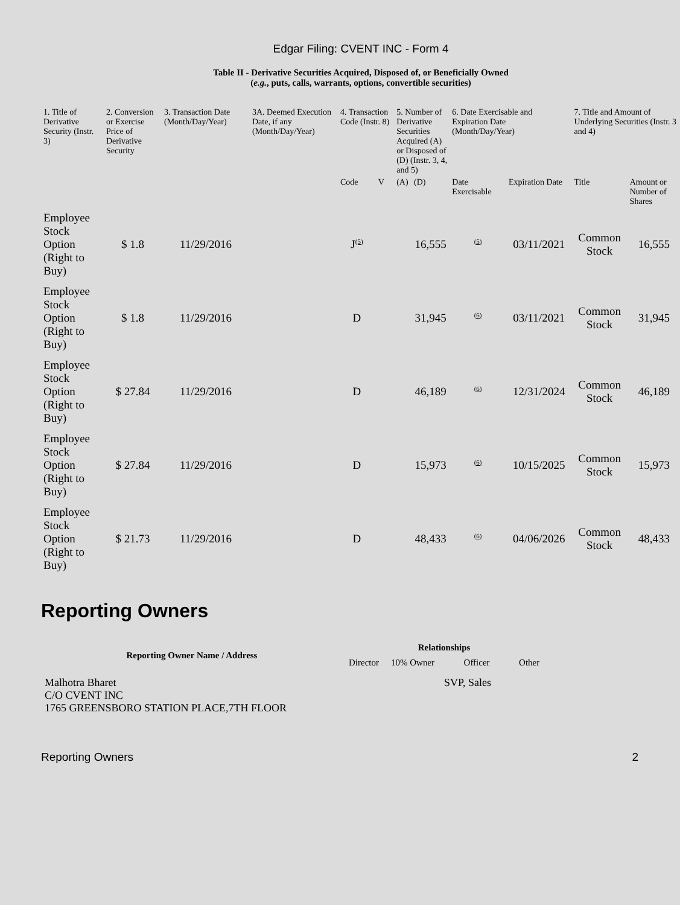Edgar Filing: CVENT INC - Form 4
Table II - Derivative Securities Acquired, Disposed of, or Beneficially Owned
(e.g., puts, calls, warrants, options, convertible securities)
| 1. Title of Derivative Security (Instr. 3) | 2. Conversion or Exercise Price of Derivative Security | 3. Transaction Date (Month/Day/Year) | 3A. Deemed Execution Date, if any (Month/Day/Year) | 4. Transaction Code (Instr. 8) | | 5. Number of Derivative Securities Acquired (A) or Disposed of (D) (Instr. 3, 4, and 5) | | 6. Date Exercisable and Expiration Date (Month/Day/Year) | | 7. Title and Amount of Underlying Securities (Instr. 3 and 4) | |
| --- | --- | --- | --- | --- | --- | --- | --- | --- | --- | --- | --- |
| | | | | Code | V | (A) | (D) | Date Exercisable | Expiration Date | Title | Amount or Number of Shares |
| Employee Stock Option (Right to Buy) | $ 1.8 | 11/29/2016 | | J<sup>(5)</sup> | | | 16,555 | <sup>(5)</sup> | 03/11/2021 | Common Stock | 16,555 |
| Employee Stock Option (Right to Buy) | $ 1.8 | 11/29/2016 | | D | | | 31,945 | <sup>(6)</sup> | 03/11/2021 | Common Stock | 31,945 |
| Employee Stock Option (Right to Buy) | $ 27.84 | 11/29/2016 | | D | | | 46,189 | <sup>(6)</sup> | 12/31/2024 | Common Stock | 46,189 |
| Employee Stock Option (Right to Buy) | $ 27.84 | 11/29/2016 | | D | | | 15,973 | <sup>(6)</sup> | 10/15/2025 | Common Stock | 15,973 |
| Employee Stock Option (Right to Buy) | $ 21.73 | 11/29/2016 | | D | | | 48,433 | <sup>(6)</sup> | 04/06/2026 | Common Stock | 48,433 |
Reporting Owners
| Reporting Owner Name / Address | Relationships | | | |
| --- | --- | --- | --- | --- |
| | Director | 10% Owner | Officer | Other |
| Malhotra Bharet C/O CVENT INC 1765 GREENSBORO STATION PLACE,7TH FLOOR | | | SVP, Sales | |
Reporting Owners 2